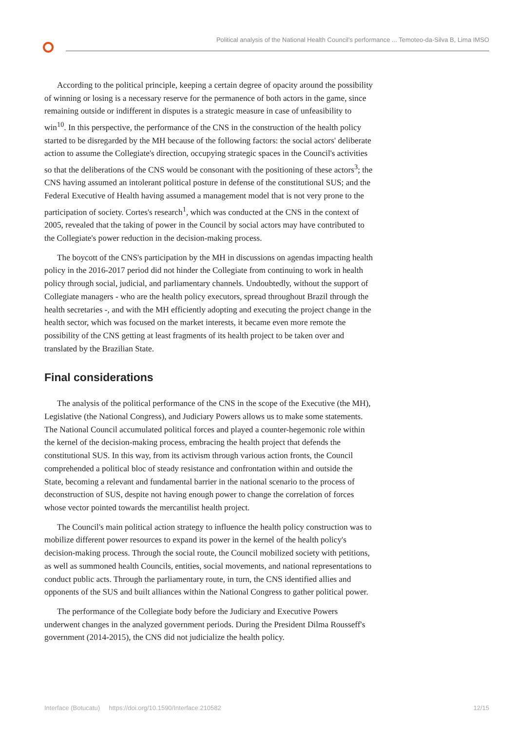Political analysis of the National Health Council's performance ... Temoteo-da-Silva B, Lima IMSO
According to the political principle, keeping a certain degree of opacity around the possibility of winning or losing is a necessary reserve for the permanence of both actors in the game, since remaining outside or indifferent in disputes is a strategic measure in case of unfeasibility to win<sup>10</sup>. In this perspective, the performance of the CNS in the construction of the health policy started to be disregarded by the MH because of the following factors: the social actors' deliberate action to assume the Collegiate's direction, occupying strategic spaces in the Council's activities so that the deliberations of the CNS would be consonant with the positioning of these actors<sup>3</sup>; the CNS having assumed an intolerant political posture in defense of the constitutional SUS; and the Federal Executive of Health having assumed a management model that is not very prone to the participation of society. Cortes's research<sup>1</sup>, which was conducted at the CNS in the context of 2005, revealed that the taking of power in the Council by social actors may have contributed to the Collegiate's power reduction in the decision-making process.
The boycott of the CNS's participation by the MH in discussions on agendas impacting health policy in the 2016-2017 period did not hinder the Collegiate from continuing to work in health policy through social, judicial, and parliamentary channels. Undoubtedly, without the support of Collegiate managers - who are the health policy executors, spread throughout Brazil through the health secretaries -, and with the MH efficiently adopting and executing the project change in the health sector, which was focused on the market interests, it became even more remote the possibility of the CNS getting at least fragments of its health project to be taken over and translated by the Brazilian State.
Final considerations
The analysis of the political performance of the CNS in the scope of the Executive (the MH), Legislative (the National Congress), and Judiciary Powers allows us to make some statements. The National Council accumulated political forces and played a counter-hegemonic role within the kernel of the decision-making process, embracing the health project that defends the constitutional SUS. In this way, from its activism through various action fronts, the Council comprehended a political bloc of steady resistance and confrontation within and outside the State, becoming a relevant and fundamental barrier in the national scenario to the process of deconstruction of SUS, despite not having enough power to change the correlation of forces whose vector pointed towards the mercantilist health project.
The Council's main political action strategy to influence the health policy construction was to mobilize different power resources to expand its power in the kernel of the health policy's decision-making process. Through the social route, the Council mobilized society with petitions, as well as summoned health Councils, entities, social movements, and national representations to conduct public acts. Through the parliamentary route, in turn, the CNS identified allies and opponents of the SUS and built alliances within the National Congress to gather political power.
The performance of the Collegiate body before the Judiciary and Executive Powers underwent changes in the analyzed government periods. During the President Dilma Rousseff's government (2014-2015), the CNS did not judicialize the health policy.
Interface (Botucatu) https://doi.org/10.1590/Interface.210582 12/15